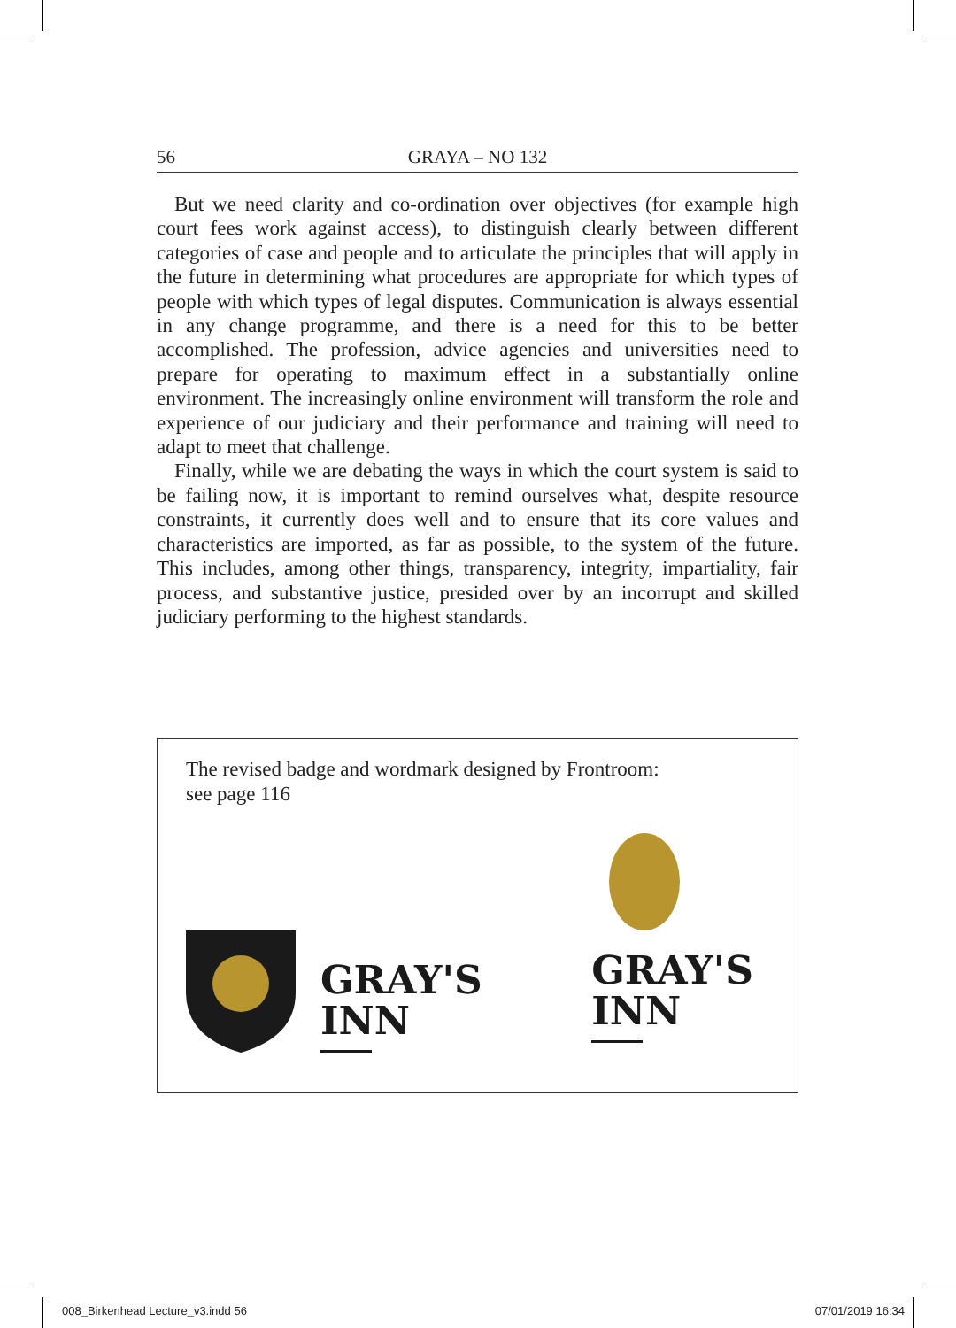56 GRAYA – NO 132
But we need clarity and co-ordination over objectives (for example high court fees work against access), to distinguish clearly between different categories of case and people and to articulate the principles that will apply in the future in determining what procedures are appropriate for which types of people with which types of legal disputes. Communication is always essential in any change programme, and there is a need for this to be better accomplished. The profession, advice agencies and universities need to prepare for operating to maximum effect in a substantially online environment. The increasingly online environment will transform the role and experience of our judiciary and their performance and training will need to adapt to meet that challenge.
Finally, while we are debating the ways in which the court system is said to be failing now, it is important to remind ourselves what, despite resource constraints, it currently does well and to ensure that its core values and characteristics are imported, as far as possible, to the system of the future. This includes, among other things, transparency, integrity, impartiality, fair process, and substantive justice, presided over by an incorrupt and skilled judiciary performing to the highest standards.
The revised badge and wordmark designed by Frontroom:
see page 116
GRAY'S
INN
GRAY'S
INN
008_Birkenhead Lecture_v3.indd 56 07/01/2019 16:34